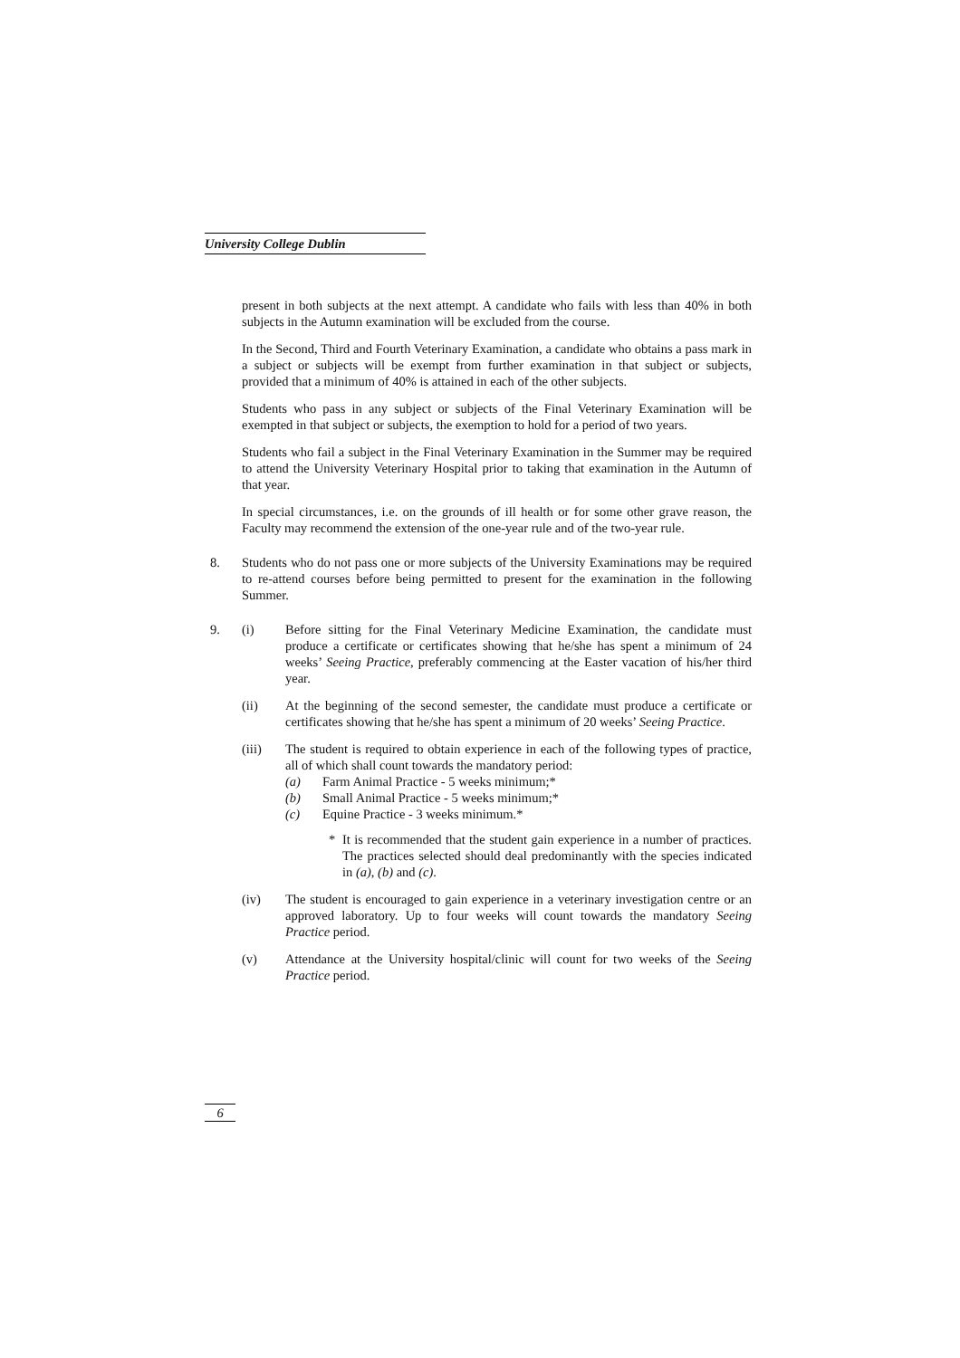University College Dublin
present in both subjects at the next attempt. A candidate who fails with less than 40% in both subjects in the Autumn examination will be excluded from the course.
In the Second, Third and Fourth Veterinary Examination, a candidate who obtains a pass mark in a subject or subjects will be exempt from further examination in that subject or subjects, provided that a minimum of 40% is attained in each of the other subjects.
Students who pass in any subject or subjects of the Final Veterinary Examination will be exempted in that subject or subjects, the exemption to hold for a period of two years.
Students who fail a subject in the Final Veterinary Examination in the Summer may be required to attend the University Veterinary Hospital prior to taking that examination in the Autumn of that year.
In special circumstances, i.e. on the grounds of ill health or for some other grave reason, the Faculty may recommend the extension of the one-year rule and of the two-year rule.
8. Students who do not pass one or more subjects of the University Examinations may be required to re-attend courses before being permitted to present for the examination in the following Summer.
9. (i) Before sitting for the Final Veterinary Medicine Examination, the candidate must produce a certificate or certificates showing that he/she has spent a minimum of 24 weeks’ Seeing Practice, preferably commencing at the Easter vacation of his/her third year.
(ii) At the beginning of the second semester, the candidate must produce a certificate or certificates showing that he/she has spent a minimum of 20 weeks’ Seeing Practice.
(iii) The student is required to obtain experience in each of the following types of practice, all of which shall count towards the mandatory period:
(a) Farm Animal Practice - 5 weeks minimum;*
(b) Small Animal Practice - 5 weeks minimum;*
(c) Equine Practice - 3 weeks minimum.*
* It is recommended that the student gain experience in a number of practices. The practices selected should deal predominantly with the species indicated in (a), (b) and (c).
(iv) The student is encouraged to gain experience in a veterinary investigation centre or an approved laboratory. Up to four weeks will count towards the mandatory Seeing Practice period.
(v) Attendance at the University hospital/clinic will count for two weeks of the Seeing Practice period.
6